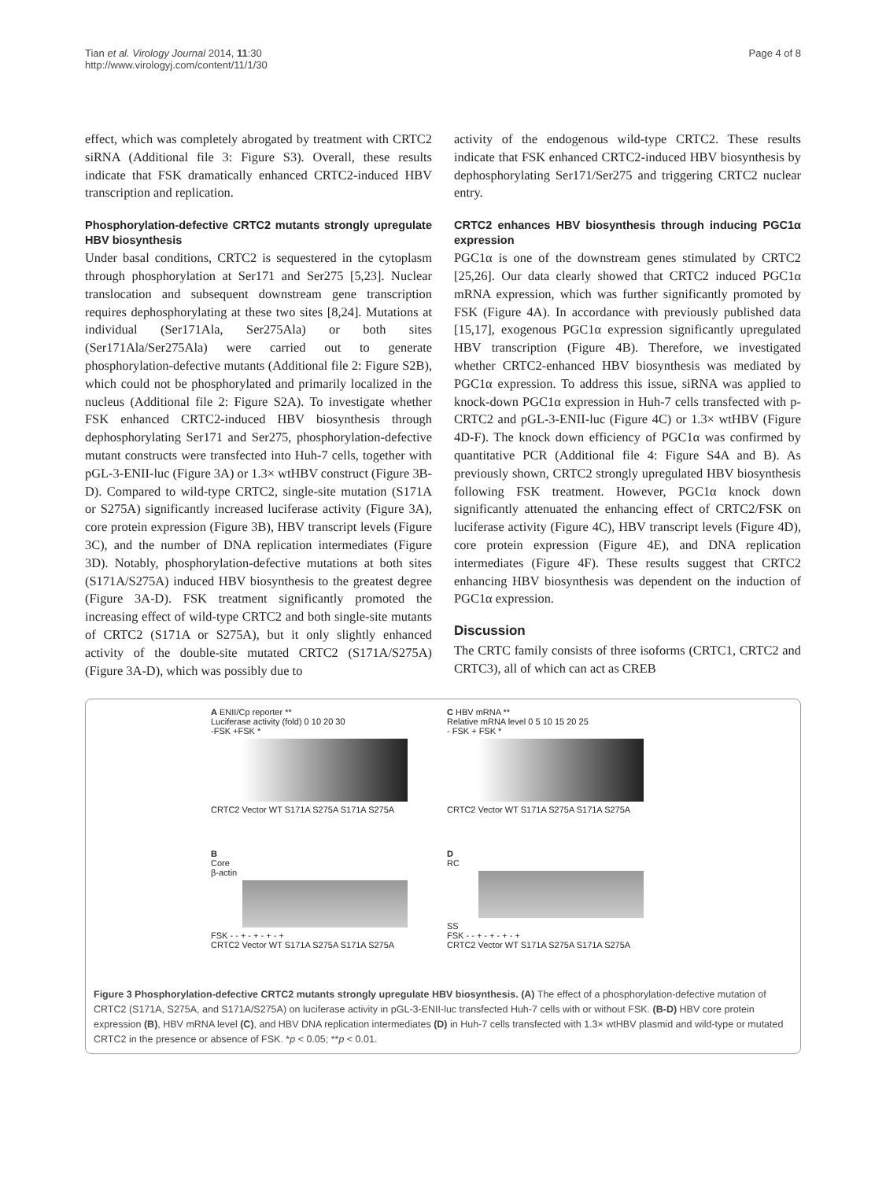Tian et al. Virology Journal 2014, 11:30
http://www.virologyj.com/content/11/1/30
Page 4 of 8
effect, which was completely abrogated by treatment with CRTC2 siRNA (Additional file 3: Figure S3). Overall, these results indicate that FSK dramatically enhanced CRTC2-induced HBV transcription and replication.
Phosphorylation-defective CRTC2 mutants strongly upregulate HBV biosynthesis
Under basal conditions, CRTC2 is sequestered in the cytoplasm through phosphorylation at Ser171 and Ser275 [5,23]. Nuclear translocation and subsequent downstream gene transcription requires dephosphorylating at these two sites [8,24]. Mutations at individual (Ser171Ala, Ser275Ala) or both sites (Ser171Ala/Ser275Ala) were carried out to generate phosphorylation-defective mutants (Additional file 2: Figure S2B), which could not be phosphorylated and primarily localized in the nucleus (Additional file 2: Figure S2A). To investigate whether FSK enhanced CRTC2-induced HBV biosynthesis through dephosphorylating Ser171 and Ser275, phosphorylation-defective mutant constructs were transfected into Huh-7 cells, together with pGL-3-ENII-luc (Figure 3A) or 1.3× wtHBV construct (Figure 3B-D). Compared to wild-type CRTC2, single-site mutation (S171A or S275A) significantly increased luciferase activity (Figure 3A), core protein expression (Figure 3B), HBV transcript levels (Figure 3C), and the number of DNA replication intermediates (Figure 3D). Notably, phosphorylation-defective mutations at both sites (S171A/S275A) induced HBV biosynthesis to the greatest degree (Figure 3A-D). FSK treatment significantly promoted the increasing effect of wild-type CRTC2 and both single-site mutants of CRTC2 (S171A or S275A), but it only slightly enhanced activity of the double-site mutated CRTC2 (S171A/S275A) (Figure 3A-D), which was possibly due to
activity of the endogenous wild-type CRTC2. These results indicate that FSK enhanced CRTC2-induced HBV biosynthesis by dephosphorylating Ser171/Ser275 and triggering CRTC2 nuclear entry.
CRTC2 enhances HBV biosynthesis through inducing PGC1α expression
PGC1α is one of the downstream genes stimulated by CRTC2 [25,26]. Our data clearly showed that CRTC2 induced PGC1α mRNA expression, which was further significantly promoted by FSK (Figure 4A). In accordance with previously published data [15,17], exogenous PGC1α expression significantly upregulated HBV transcription (Figure 4B). Therefore, we investigated whether CRTC2-enhanced HBV biosynthesis was mediated by PGC1α expression. To address this issue, siRNA was applied to knock-down PGC1α expression in Huh-7 cells transfected with p-CRTC2 and pGL-3-ENII-luc (Figure 4C) or 1.3× wtHBV (Figure 4D-F). The knock down efficiency of PGC1α was confirmed by quantitative PCR (Additional file 4: Figure S4A and B). As previously shown, CRTC2 strongly upregulated HBV biosynthesis following FSK treatment. However, PGC1α knock down significantly attenuated the enhancing effect of CRTC2/FSK on luciferase activity (Figure 4C), HBV transcript levels (Figure 4D), core protein expression (Figure 4E), and DNA replication intermediates (Figure 4F). These results suggest that CRTC2 enhancing HBV biosynthesis was dependent on the induction of PGC1α expression.
Discussion
The CRTC family consists of three isoforms (CRTC1, CRTC2 and CRTC3), all of which can act as CREB
A ENII/Cp reporter **
Luciferase activity (fold) 0 10 20 30
-FSK +FSK *
CRTC2 Vector WT S171A S275A S171A S275A
C HBV mRNA **
Relative mRNA level 0 5 10 15 20 25
- FSK + FSK *
CRTC2 Vector WT S171A S275A S171A S275A
B
Core
β-actin
FSK - - + - + - + - +
CRTC2 Vector WT S171A S275A S171A S275A
D
RC
SS
FSK - - + - + - + - +
CRTC2 Vector WT S171A S275A S171A S275A
Figure 3 Phosphorylation-defective CRTC2 mutants strongly upregulate HBV biosynthesis. (A) The effect of a phosphorylation-defective mutation of CRTC2 (S171A, S275A, and S171A/S275A) on luciferase activity in pGL-3-ENII-luc transfected Huh-7 cells with or without FSK. (B-D) HBV core protein expression (B), HBV mRNA level (C), and HBV DNA replication intermediates (D) in Huh-7 cells transfected with 1.3× wtHBV plasmid and wild-type or mutated CRTC2 in the presence or absence of FSK. *p < 0.05; **p < 0.01.